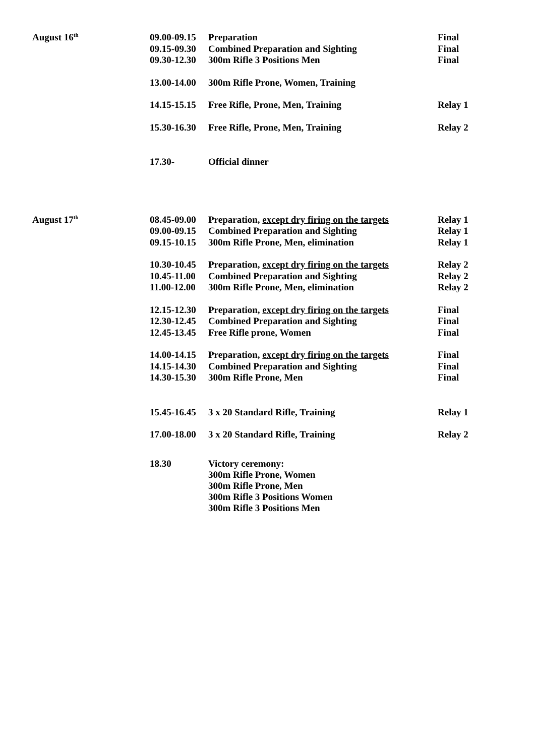| August 16<sup>th</sup> | 09.00-09.15 | Preparation | Final |
| | 09.15-09.30 | Combined Preparation and Sighting | Final |
| | 09.30-12.30 | 300m Rifle 3 Positions Men | Final |
| | 13.00-14.00 | 300m Rifle Prone, Women, Training | |
| | 14.15-15.15 | Free Rifle, Prone, Men, Training | Relay 1 |
| | 15.30-16.30 | Free Rifle, Prone, Men, Training | Relay 2 |
| | 17.30- | Official dinner | |
| August 17<sup>th</sup> | 08.45-09.00 | Preparation, except dry firing on the targets | Relay 1 |
| | 09.00-09.15 | Combined Preparation and Sighting | Relay 1 |
| | 09.15-10.15 | 300m Rifle Prone, Men, elimination | Relay 1 |
| | 10.30-10.45 | Preparation, except dry firing on the targets | Relay 2 |
| | 10.45-11.00 | Combined Preparation and Sighting | Relay 2 |
| | 11.00-12.00 | 300m Rifle Prone, Men, elimination | Relay 2 |
| | 12.15-12.30 | Preparation, except dry firing on the targets | Final |
| | 12.30-12.45 | Combined Preparation and Sighting | Final |
| | 12.45-13.45 | Free Rifle prone, Women | Final |
| | 14.00-14.15 | Preparation, except dry firing on the targets | Final |
| | 14.15-14.30 | Combined Preparation and Sighting | Final |
| | 14.30-15.30 | 300m Rifle Prone, Men | Final |
| | 15.45-16.45 | 3 x 20 Standard Rifle, Training | Relay 1 |
| | 17.00-18.00 | 3 x 20 Standard Rifle, Training | Relay 2 |
| | 18.30 | Victory ceremony: 300m Rifle Prone, Women 300m Rifle Prone, Men 300m Rifle 3 Positions Women 300m Rifle 3 Positions Men | |